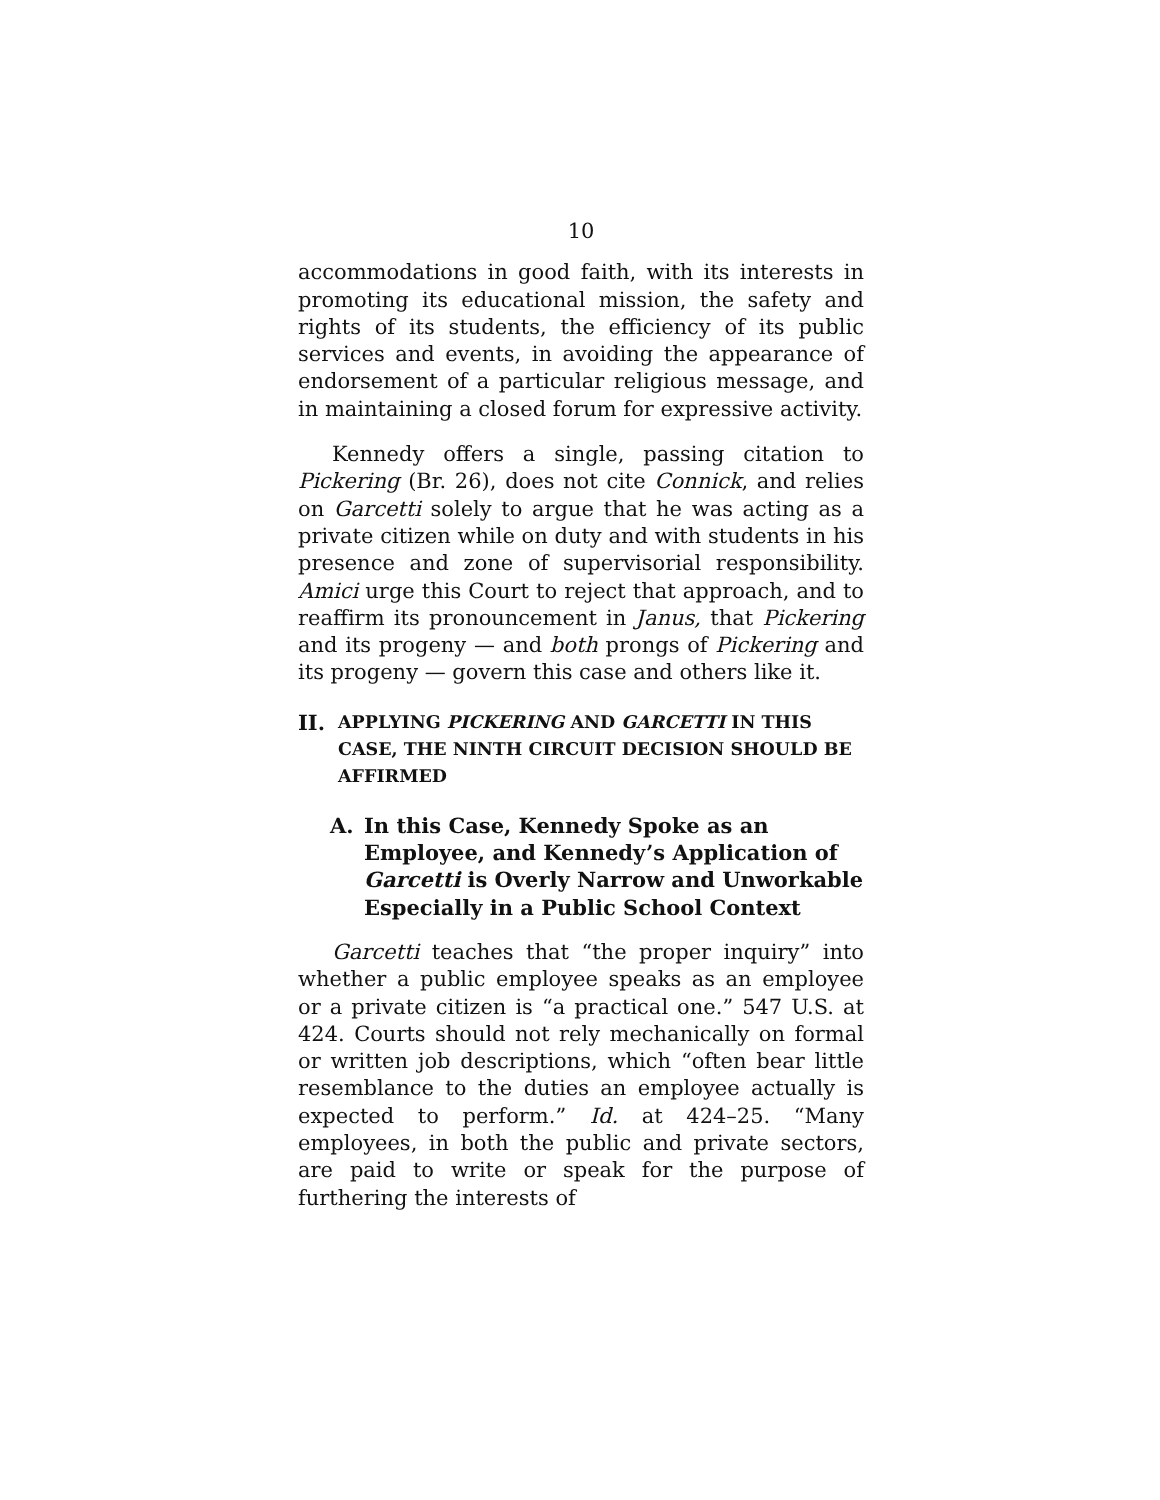10
accommodations in good faith, with its interests in promoting its educational mission, the safety and rights of its students, the efficiency of its public services and events, in avoiding the appearance of endorsement of a particular religious message, and in maintaining a closed forum for expressive activity.
Kennedy offers a single, passing citation to Pickering (Br. 26), does not cite Connick, and relies on Garcetti solely to argue that he was acting as a private citizen while on duty and with students in his presence and zone of supervisorial responsibility. Amici urge this Court to reject that approach, and to reaffirm its pronouncement in Janus, that Pickering and its progeny — and both prongs of Pickering and its progeny — govern this case and others like it.
II. APPLYING PICKERING AND GARCETTI IN THIS CASE, THE NINTH CIRCUIT DECISION SHOULD BE AFFIRMED
A. In this Case, Kennedy Spoke as an Employee, and Kennedy’s Application of Garcetti is Overly Narrow and Unworkable Especially in a Public School Context
Garcetti teaches that “the proper inquiry” into whether a public employee speaks as an employee or a private citizen is “a practical one.” 547 U.S. at 424. Courts should not rely mechanically on formal or written job descriptions, which “often bear little resemblance to the duties an employee actually is expected to perform.” Id. at 424–25. “Many employees, in both the public and private sectors, are paid to write or speak for the purpose of furthering the interests of